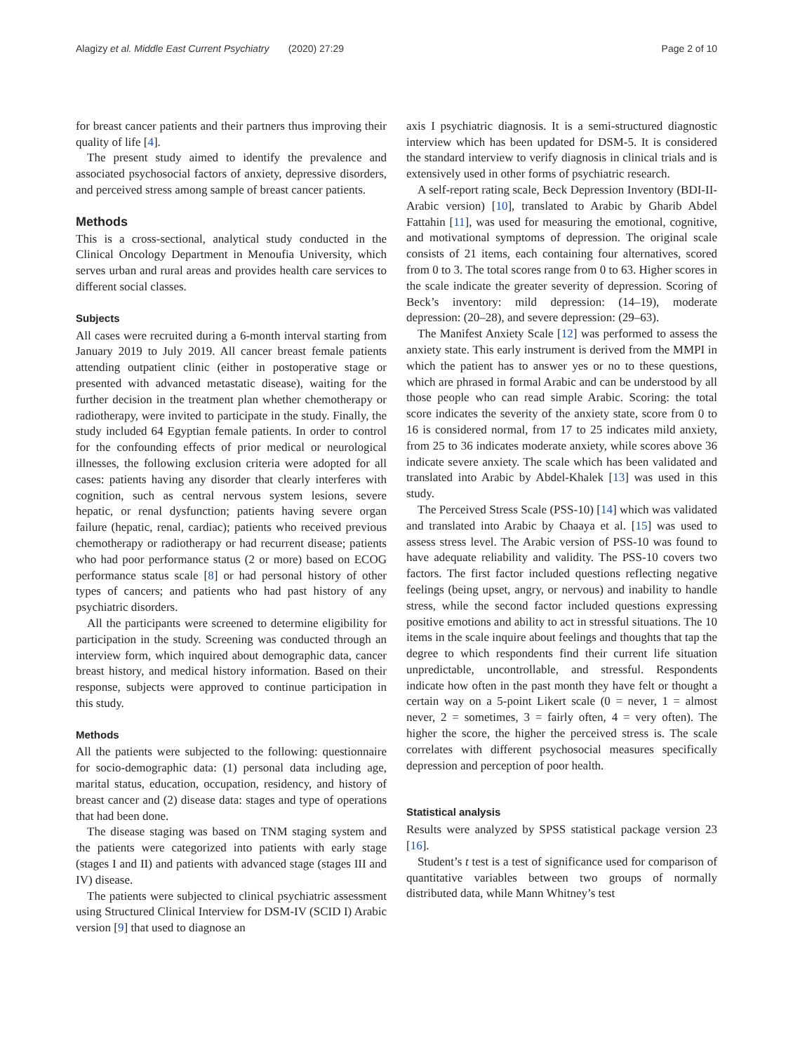Alagizy et al. Middle East Current Psychiatry (2020) 27:29 Page 2 of 10
for breast cancer patients and their partners thus improving their quality of life [4].
The present study aimed to identify the prevalence and associated psychosocial factors of anxiety, depressive disorders, and perceived stress among sample of breast cancer patients.
Methods
This is a cross-sectional, analytical study conducted in the Clinical Oncology Department in Menoufia University, which serves urban and rural areas and provides health care services to different social classes.
Subjects
All cases were recruited during a 6-month interval starting from January 2019 to July 2019. All cancer breast female patients attending outpatient clinic (either in postoperative stage or presented with advanced metastatic disease), waiting for the further decision in the treatment plan whether chemotherapy or radiotherapy, were invited to participate in the study. Finally, the study included 64 Egyptian female patients. In order to control for the confounding effects of prior medical or neurological illnesses, the following exclusion criteria were adopted for all cases: patients having any disorder that clearly interferes with cognition, such as central nervous system lesions, severe hepatic, or renal dysfunction; patients having severe organ failure (hepatic, renal, cardiac); patients who received previous chemotherapy or radiotherapy or had recurrent disease; patients who had poor performance status (2 or more) based on ECOG performance status scale [8] or had personal history of other types of cancers; and patients who had past history of any psychiatric disorders.
All the participants were screened to determine eligibility for participation in the study. Screening was conducted through an interview form, which inquired about demographic data, cancer breast history, and medical history information. Based on their response, subjects were approved to continue participation in this study.
Methods
All the patients were subjected to the following: questionnaire for socio-demographic data: (1) personal data including age, marital status, education, occupation, residency, and history of breast cancer and (2) disease data: stages and type of operations that had been done.
The disease staging was based on TNM staging system and the patients were categorized into patients with early stage (stages I and II) and patients with advanced stage (stages III and IV) disease.
The patients were subjected to clinical psychiatric assessment using Structured Clinical Interview for DSM-IV (SCID I) Arabic version [9] that used to diagnose an
axis I psychiatric diagnosis. It is a semi-structured diagnostic interview which has been updated for DSM-5. It is considered the standard interview to verify diagnosis in clinical trials and is extensively used in other forms of psychiatric research.
A self-report rating scale, Beck Depression Inventory (BDI-II-Arabic version) [10], translated to Arabic by Gharib Abdel Fattahin [11], was used for measuring the emotional, cognitive, and motivational symptoms of depression. The original scale consists of 21 items, each containing four alternatives, scored from 0 to 3. The total scores range from 0 to 63. Higher scores in the scale indicate the greater severity of depression. Scoring of Beck’s inventory: mild depression: (14–19), moderate depression: (20–28), and severe depression: (29–63).
The Manifest Anxiety Scale [12] was performed to assess the anxiety state. This early instrument is derived from the MMPI in which the patient has to answer yes or no to these questions, which are phrased in formal Arabic and can be understood by all those people who can read simple Arabic. Scoring: the total score indicates the severity of the anxiety state, score from 0 to 16 is considered normal, from 17 to 25 indicates mild anxiety, from 25 to 36 indicates moderate anxiety, while scores above 36 indicate severe anxiety. The scale which has been validated and translated into Arabic by Abdel-Khalek [13] was used in this study.
The Perceived Stress Scale (PSS-10) [14] which was validated and translated into Arabic by Chaaya et al. [15] was used to assess stress level. The Arabic version of PSS-10 was found to have adequate reliability and validity. The PSS-10 covers two factors. The first factor included questions reflecting negative feelings (being upset, angry, or nervous) and inability to handle stress, while the second factor included questions expressing positive emotions and ability to act in stressful situations. The 10 items in the scale inquire about feelings and thoughts that tap the degree to which respondents find their current life situation unpredictable, uncontrollable, and stressful. Respondents indicate how often in the past month they have felt or thought a certain way on a 5-point Likert scale (0 = never, 1 = almost never, 2 = sometimes, 3 = fairly often, 4 = very often). The higher the score, the higher the perceived stress is. The scale correlates with different psychosocial measures specifically depression and perception of poor health.
Statistical analysis
Results were analyzed by SPSS statistical package version 23 [16].
Student’s t test is a test of significance used for comparison of quantitative variables between two groups of normally distributed data, while Mann Whitney’s test